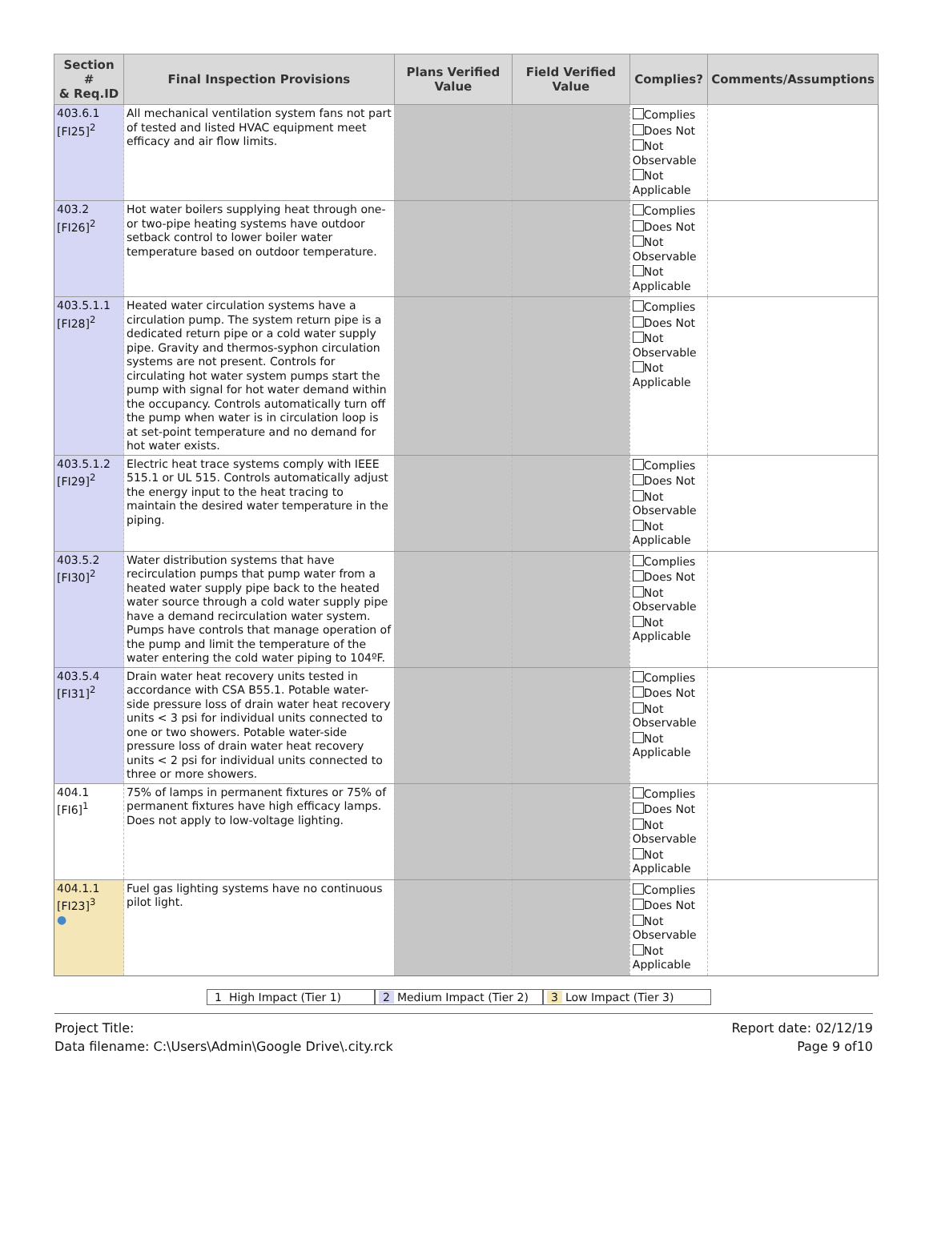| Section # & Req.ID | Final Inspection Provisions | Plans Verified Value | Field Verified Value | Complies? | Comments/Assumptions |
| --- | --- | --- | --- | --- | --- |
| 403.6.1 [FI25]<sup>2</sup> | All mechanical ventilation system fans not part of tested and listed HVAC equipment meet efficacy and air flow limits. | | | Complies Does Not Not Observable Not Applicable | |
| 403.2 [FI26]<sup>2</sup> | Hot water boilers supplying heat through one- or two-pipe heating systems have outdoor setback control to lower boiler water temperature based on outdoor temperature. | | | Complies Does Not Not Observable Not Applicable | |
| 403.5.1.1 [FI28]<sup>2</sup> | Heated water circulation systems have a circulation pump. The system return pipe is a dedicated return pipe or a cold water supply pipe. Gravity and thermos-syphon circulation systems are not present. Controls for circulating hot water system pumps start the pump with signal for hot water demand within the occupancy. Controls automatically turn off the pump when water is in circulation loop is at set-point temperature and no demand for hot water exists. | | | Complies Does Not Not Observable Not Applicable | |
| 403.5.1.2 [FI29]<sup>2</sup> | Electric heat trace systems comply with IEEE 515.1 or UL 515. Controls automatically adjust the energy input to the heat tracing to maintain the desired water temperature in the piping. | | | Complies Does Not Not Observable Not Applicable | |
| 403.5.2 [FI30]<sup>2</sup> | Water distribution systems that have recirculation pumps that pump water from a heated water supply pipe back to the heated water source through a cold water supply pipe have a demand recirculation water system. Pumps have controls that manage operation of the pump and limit the temperature of the water entering the cold water piping to 104ºF. | | | Complies Does Not Not Observable Not Applicable | |
| 403.5.4 [FI31]<sup>2</sup> | Drain water heat recovery units tested in accordance with CSA B55.1. Potable water-side pressure loss of drain water heat recovery units < 3 psi for individual units connected to one or two showers. Potable water-side pressure loss of drain water heat recovery units < 2 psi for individual units connected to three or more showers. | | | Complies Does Not Not Observable Not Applicable | |
| 404.1 [FI6]<sup>1</sup> | 75% of lamps in permanent fixtures or 75% of permanent fixtures have high efficacy lamps. Does not apply to low-voltage lighting. | | | Complies Does Not Not Observable Not Applicable | |
| 404.1.1 [FI23]<sup>3</sup> ● | Fuel gas lighting systems have no continuous pilot light. | | | Complies Does Not Not Observable Not Applicable | |
1 High Impact (Tier 1) 2 Medium Impact (Tier 2)
3 Low Impact (Tier 3)
Project Title:
Data filename: C:\Users\Admin\Google Drive\.city.rck
Report date: 02/12/19
Page 9 of10